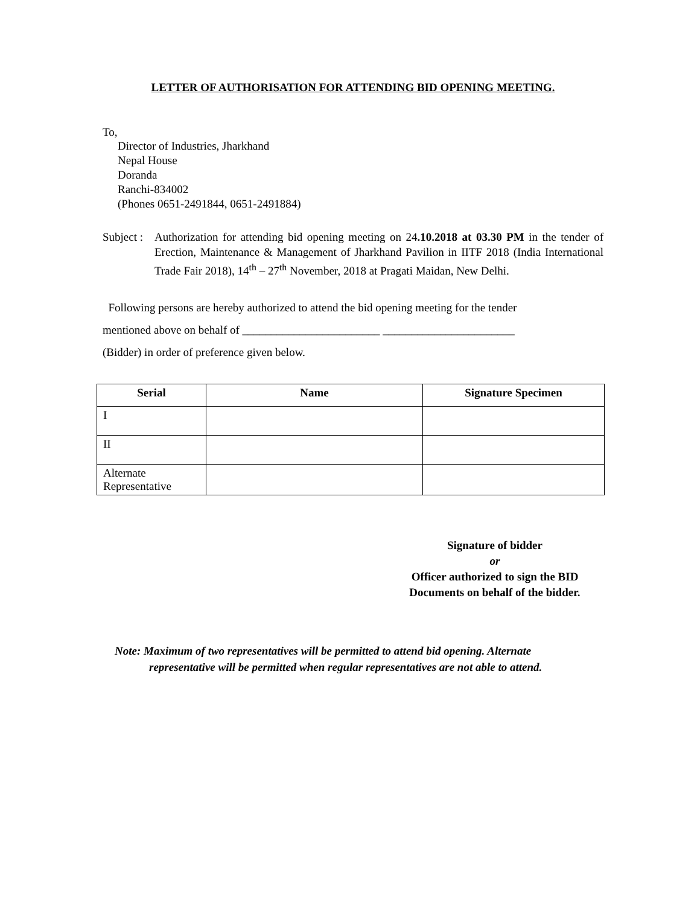LETTER OF AUTHORISATION FOR ATTENDING BID OPENING MEETING.
To,
Director of Industries, Jharkhand
Nepal House
Doranda
Ranchi-834002
(Phones 0651-2491844, 0651-2491884)
Subject :
Authorization for attending bid opening meeting on 24.10.2018 at 03.30 PM in the tender of Erection, Maintenance & Management of Jharkhand Pavilion in IITF 2018 (India International Trade Fair 2018), 14<sup>th</sup> – 27<sup>th</sup> November, 2018 at Pragati Maidan, New Delhi.
Following persons are hereby authorized to attend the bid opening meeting for the tender
mentioned above on behalf of ________________________ _______________________
(Bidder) in order of preference given below.
| Serial | Name | Signature Specimen |
| --- | --- | --- |
| I | | |
| II | | |
| Alternate Representative | | |
Signature of bidder
or
Officer authorized to sign the BID
Documents on behalf of the bidder.
Note: Maximum of two representatives will be permitted to attend bid opening. Alternate
representative will be permitted when regular representatives are not able to attend.